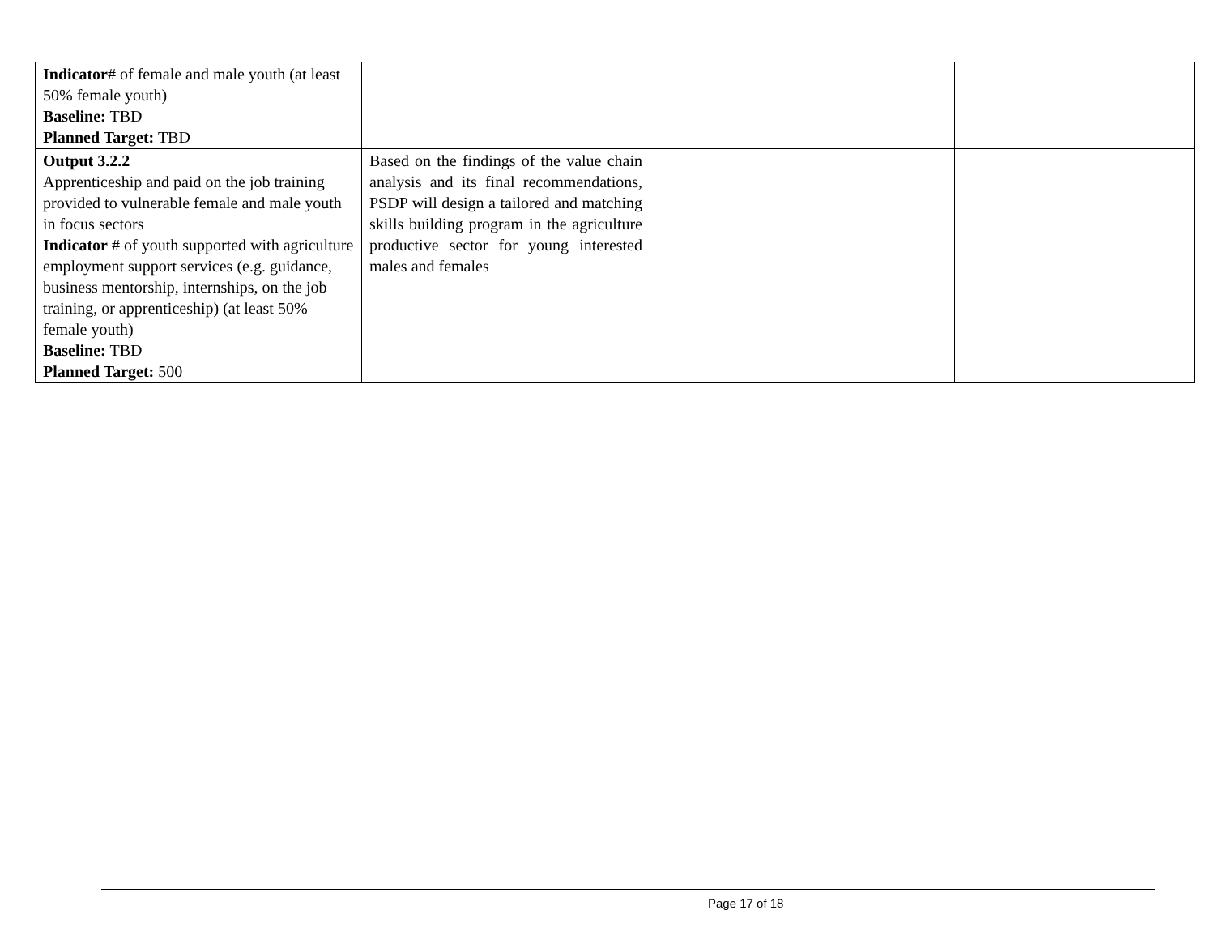| Indicator # of female and male youth (at least 50% female youth) Baseline: TBD Planned Target: TBD | | | |
| Output 3.2.2 Apprenticeship and paid on the job training provided to vulnerable female and male youth in focus sectors Indicator # of youth supported with agriculture employment support services (e.g. guidance, business mentorship, internships, on the job training, or apprenticeship) (at least 50% female youth) Baseline: TBD Planned Target: 500 | Based on the findings of the value chain analysis and its final recommendations, PSDP will design a tailored and matching skills building program in the agriculture productive sector for young interested males and females | | |
Page 17 of 18